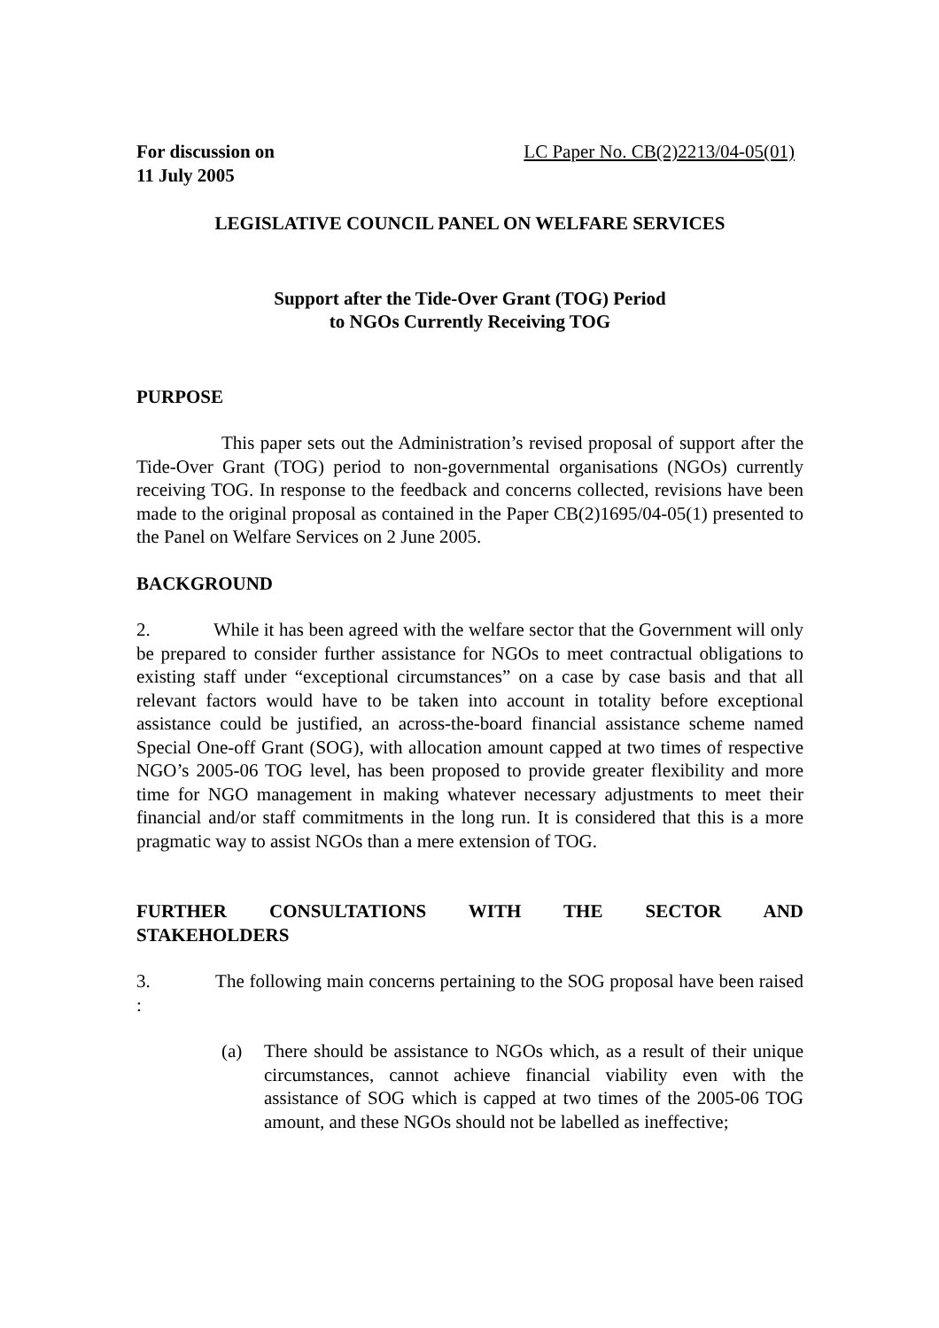For discussion on
11 July 2005
LC Paper No. CB(2)2213/04-05(01)
LEGISLATIVE COUNCIL PANEL ON WELFARE SERVICES
Support after the Tide-Over Grant (TOG) Period
to NGOs Currently Receiving TOG
PURPOSE
This paper sets out the Administration’s revised proposal of support after the Tide-Over Grant (TOG) period to non-governmental organisations (NGOs) currently receiving TOG. In response to the feedback and concerns collected, revisions have been made to the original proposal as contained in the Paper CB(2)1695/04-05(1) presented to the Panel on Welfare Services on 2 June 2005.
BACKGROUND
2. While it has been agreed with the welfare sector that the Government will only be prepared to consider further assistance for NGOs to meet contractual obligations to existing staff under “exceptional circumstances” on a case by case basis and that all relevant factors would have to be taken into account in totality before exceptional assistance could be justified, an across-the-board financial assistance scheme named Special One-off Grant (SOG), with allocation amount capped at two times of respective NGO’s 2005-06 TOG level, has been proposed to provide greater flexibility and more time for NGO management in making whatever necessary adjustments to meet their financial and/or staff commitments in the long run. It is considered that this is a more pragmatic way to assist NGOs than a mere extension of TOG.
FURTHER CONSULTATIONS WITH THE SECTOR AND
STAKEHOLDERS
3. The following main concerns pertaining to the SOG proposal have been raised :
(a) There should be assistance to NGOs which, as a result of their unique circumstances, cannot achieve financial viability even with the assistance of SOG which is capped at two times of the 2005-06 TOG amount, and these NGOs should not be labelled as ineffective;